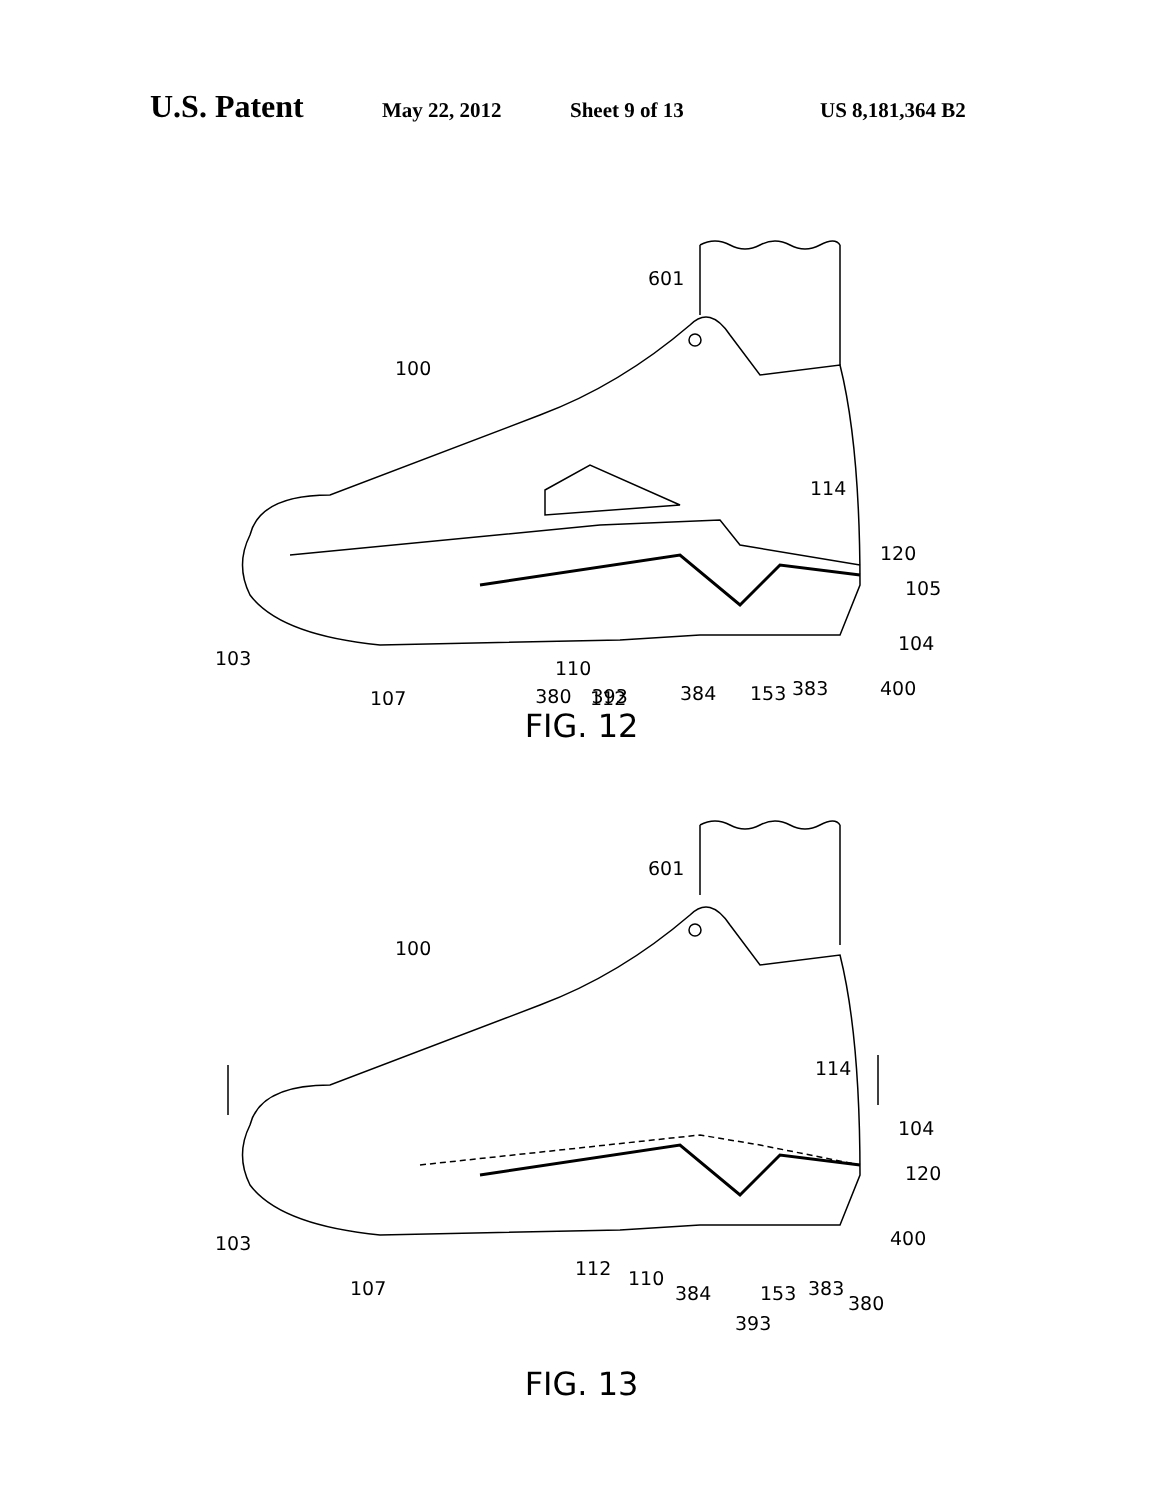U.S. Patent May 22, 2012 Sheet 9 of 13 US 8,181,364 B2
601
100
114
120
105
104
103
110
112
107
384
153
383
400
380 393
FIG. 12
601
100
114
104
120
400
103
112
110
107
384
153
383
380
393
FIG. 13